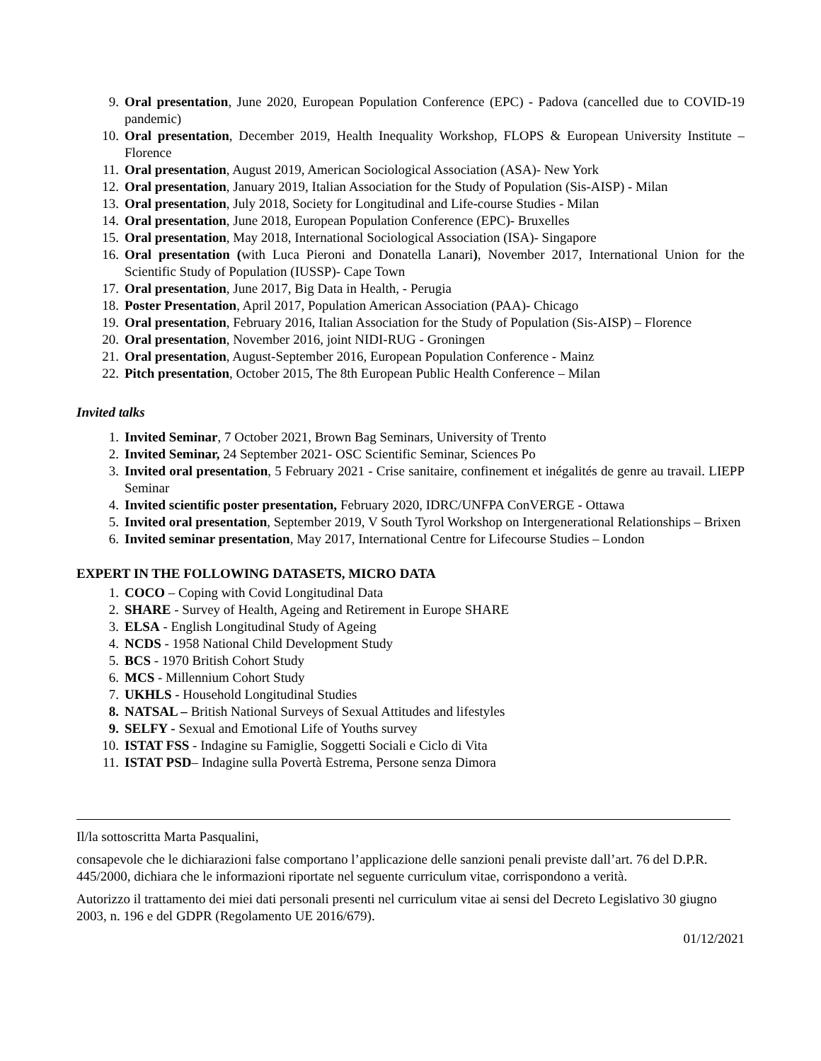9. Oral presentation, June 2020, European Population Conference (EPC) - Padova (cancelled due to COVID-19 pandemic)
10. Oral presentation, December 2019, Health Inequality Workshop, FLOPS & European University Institute – Florence
11. Oral presentation, August 2019, American Sociological Association (ASA)- New York
12. Oral presentation, January 2019, Italian Association for the Study of Population (Sis-AISP) - Milan
13. Oral presentation, July 2018, Society for Longitudinal and Life-course Studies - Milan
14. Oral presentation, June 2018, European Population Conference (EPC)- Bruxelles
15. Oral presentation, May 2018, International Sociological Association (ISA)- Singapore
16. Oral presentation (with Luca Pieroni and Donatella Lanari), November 2017, International Union for the Scientific Study of Population (IUSSP)- Cape Town
17. Oral presentation, June 2017, Big Data in Health, - Perugia
18. Poster Presentation, April 2017, Population American Association (PAA)- Chicago
19. Oral presentation, February 2016, Italian Association for the Study of Population (Sis-AISP) – Florence
20. Oral presentation, November 2016, joint NIDI-RUG - Groningen
21. Oral presentation, August-September 2016, European Population Conference - Mainz
22. Pitch presentation, October 2015, The 8th European Public Health Conference – Milan
Invited talks
1. Invited Seminar, 7 October 2021, Brown Bag Seminars, University of Trento
2. Invited Seminar, 24 September 2021- OSC Scientific Seminar, Sciences Po
3. Invited oral presentation, 5 February 2021 - Crise sanitaire, confinement et inégalités de genre au travail. LIEPP Seminar
4. Invited scientific poster presentation, February 2020, IDRC/UNFPA ConVERGE - Ottawa
5. Invited oral presentation, September 2019, V South Tyrol Workshop on Intergenerational Relationships – Brixen
6. Invited seminar presentation, May 2017, International Centre for Lifecourse Studies – London
EXPERT IN THE FOLLOWING DATASETS, MICRO DATA
1. COCO – Coping with Covid Longitudinal Data
2. SHARE - Survey of Health, Ageing and Retirement in Europe SHARE
3. ELSA - English Longitudinal Study of Ageing
4. NCDS - 1958 National Child Development Study
5. BCS - 1970 British Cohort Study
6. MCS - Millennium Cohort Study
7. UKHLS - Household Longitudinal Studies
8. NATSAL – British National Surveys of Sexual Attitudes and lifestyles
9. SELFY - Sexual and Emotional Life of Youths survey
10. ISTAT FSS - Indagine su Famiglie, Soggetti Sociali e Ciclo di Vita
11. ISTAT PSD– Indagine sulla Povertà Estrema, Persone senza Dimora
Il/la sottoscritta Marta Pasqualini,
consapevole che le dichiarazioni false comportano l’applicazione delle sanzioni penali previste dall’art. 76 del D.P.R. 445/2000, dichiara che le informazioni riportate nel seguente curriculum vitae, corrispondono a verità.
Autorizzo il trattamento dei miei dati personali presenti nel curriculum vitae ai sensi del Decreto Legislativo 30 giugno 2003, n. 196 e del GDPR (Regolamento UE 2016/679).
01/12/2021